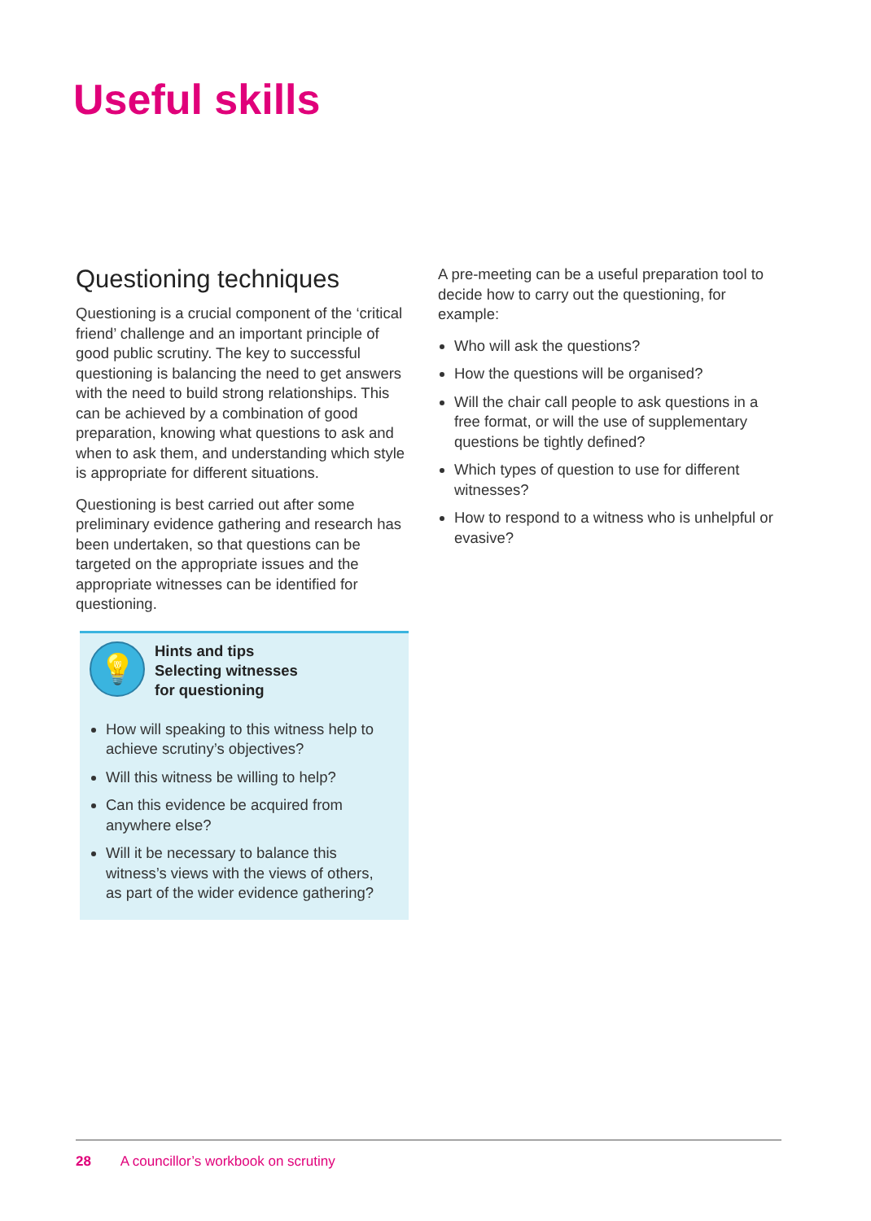Useful skills
Questioning techniques
Questioning is a crucial component of the ‘critical friend’ challenge and an important principle of good public scrutiny. The key to successful questioning is balancing the need to get answers with the need to build strong relationships. This can be achieved by a combination of good preparation, knowing what questions to ask and when to ask them, and understanding which style is appropriate for different situations.
Questioning is best carried out after some preliminary evidence gathering and research has been undertaken, so that questions can be targeted on the appropriate issues and the appropriate witnesses can be identified for questioning.
💡
Hints and tips
Selecting witnesses
for questioning
How will speaking to this witness help to achieve scrutiny’s objectives?
Will this witness be willing to help?
Can this evidence be acquired from anywhere else?
Will it be necessary to balance this witness’s views with the views of others, as part of the wider evidence gathering?
A pre-meeting can be a useful preparation tool to decide how to carry out the questioning, for example:
Who will ask the questions?
How the questions will be organised?
Will the chair call people to ask questions in a free format, or will the use of supplementary questions be tightly defined?
Which types of question to use for different witnesses?
How to respond to a witness who is unhelpful or evasive?
28 A councillor’s workbook on scrutiny